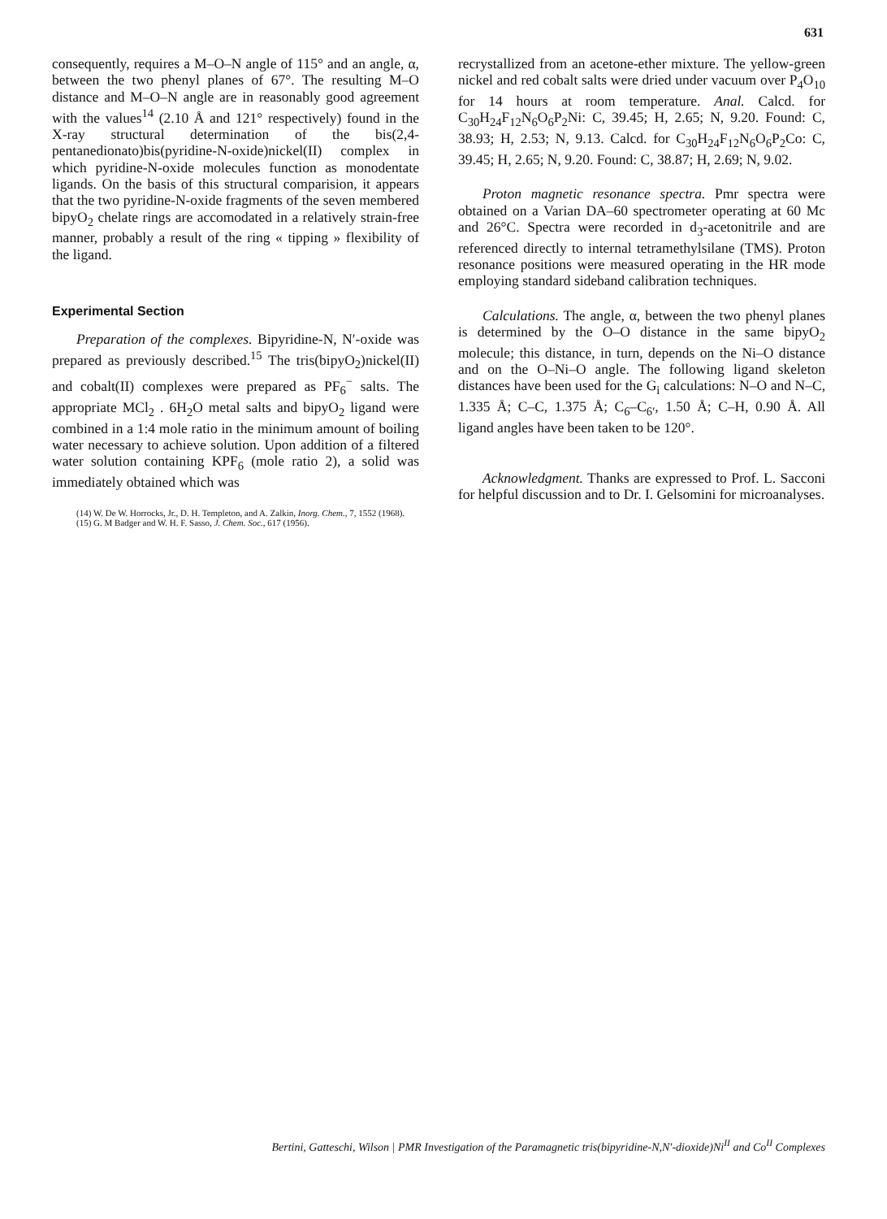631
consequently, requires a M–O–N angle of 115° and an angle, α, between the two phenyl planes of 67°. The resulting M–O distance and M–O–N angle are in reasonably good agreement with the values<sup>14</sup> (2.10 Å and 121° respectively) found in the X-ray structural determination of the bis(2,4-pentanedionato)bis(pyridine-N-oxide)nickel(II) complex in which pyridine-N-oxide molecules function as monodentate ligands. On the basis of this structural comparision, it appears that the two pyridine-N-oxide fragments of the seven membered bipyO<sub>2</sub> chelate rings are accomodated in a relatively strain-free manner, probably a result of the ring « tipping » flexibility of the ligand.
Experimental Section
Preparation of the complexes. Bipyridine-N, N′-oxide was prepared as previously described.<sup>15</sup> The tris(bipyO<sub>2</sub>)nickel(II) and cobalt(II) complexes were prepared as PF<sub>6</sub><sup>−</sup> salts. The appropriate MCl<sub>2</sub> . 6H<sub>2</sub>O metal salts and bipyO<sub>2</sub> ligand were combined in a 1:4 mole ratio in the minimum amount of boiling water necessary to achieve solution. Upon addition of a filtered water solution containing KPF<sub>6</sub> (mole ratio 2), a solid was immediately obtained which was
(14) W. De W. Horrocks, Jr., D. H. Templeton, and A. Zalkin, Inorg. Chem., 7, 1552 (1968).
(15) G. M Badger and W. H. F. Sasso, J. Chem. Soc., 617 (1956).
recrystallized from an acetone-ether mixture. The yellow-green nickel and red cobalt salts were dried under vacuum over P<sub>4</sub>O<sub>10</sub> for 14 hours at room temperature. Anal. Calcd. for C<sub>30</sub>H<sub>24</sub>F<sub>12</sub>N<sub>6</sub>O<sub>6</sub>P<sub>2</sub>Ni: C, 39.45; H, 2.65; N, 9.20. Found: C, 38.93; H, 2.53; N, 9.13. Calcd. for C<sub>30</sub>H<sub>24</sub>F<sub>12</sub>N<sub>6</sub>O<sub>6</sub>P<sub>2</sub>Co: C, 39.45; H, 2.65; N, 9.20. Found: C, 38.87; H, 2.69; N, 9.02.
Proton magnetic resonance spectra. Pmr spectra were obtained on a Varian DA–60 spectrometer operating at 60 Mc and 26°C. Spectra were recorded in d<sub>3</sub>-acetonitrile and are referenced directly to internal tetramethylsilane (TMS). Proton resonance positions were measured operating in the HR mode employing standard sideband calibration techniques.
Calculations. The angle, α, between the two phenyl planes is determined by the O–O distance in the same bipyO<sub>2</sub> molecule; this distance, in turn, depends on the Ni–O distance and on the O–Ni–O angle. The following ligand skeleton distances have been used for the G<sub>i</sub> calculations: N–O and N–C, 1.335 Å; C–C, 1.375 Å; C<sub>6</sub>–C<sub>6′</sub>, 1.50 Å; C–H, 0.90 Å. All ligand angles have been taken to be 120°.
Acknowledgment. Thanks are expressed to Prof. L. Sacconi for helpful discussion and to Dr. I. Gelsomini for microanalyses.
Bertini, Gatteschi, Wilson | PMR Investigation of the Paramagnetic tris(bipyridine-N,N′-dioxide)Ni<sup>II</sup> and Co<sup>II</sup> Complexes